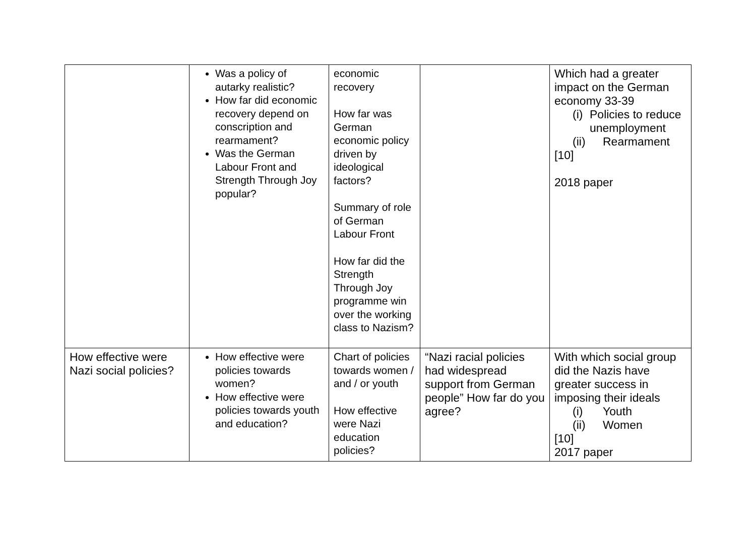| | Was a policy of autarky realistic? How far did economic recovery depend on conscription and rearmament? Was the German Labour Front and Strength Through Joy popular? | economic recovery How far was German economic policy driven by ideological factors? Summary of role of German Labour Front How far did the Strength Through Joy programme win over the working class to Nazism? | | Which had a greater impact on the German economy 33-39 (i) Policies to reduce unemployment (ii) Rearmament [10] 2018 paper |
| How effective were Nazi social policies? | How effective were policies towards women? How effective were policies towards youth and education? | Chart of policies towards women / and / or youth How effective were Nazi education policies? | “Nazi racial policies had widespread support from German people” How far do you agree? | With which social group did the Nazis have greater success in imposing their ideals (i) Youth (ii) Women [10] 2017 paper |